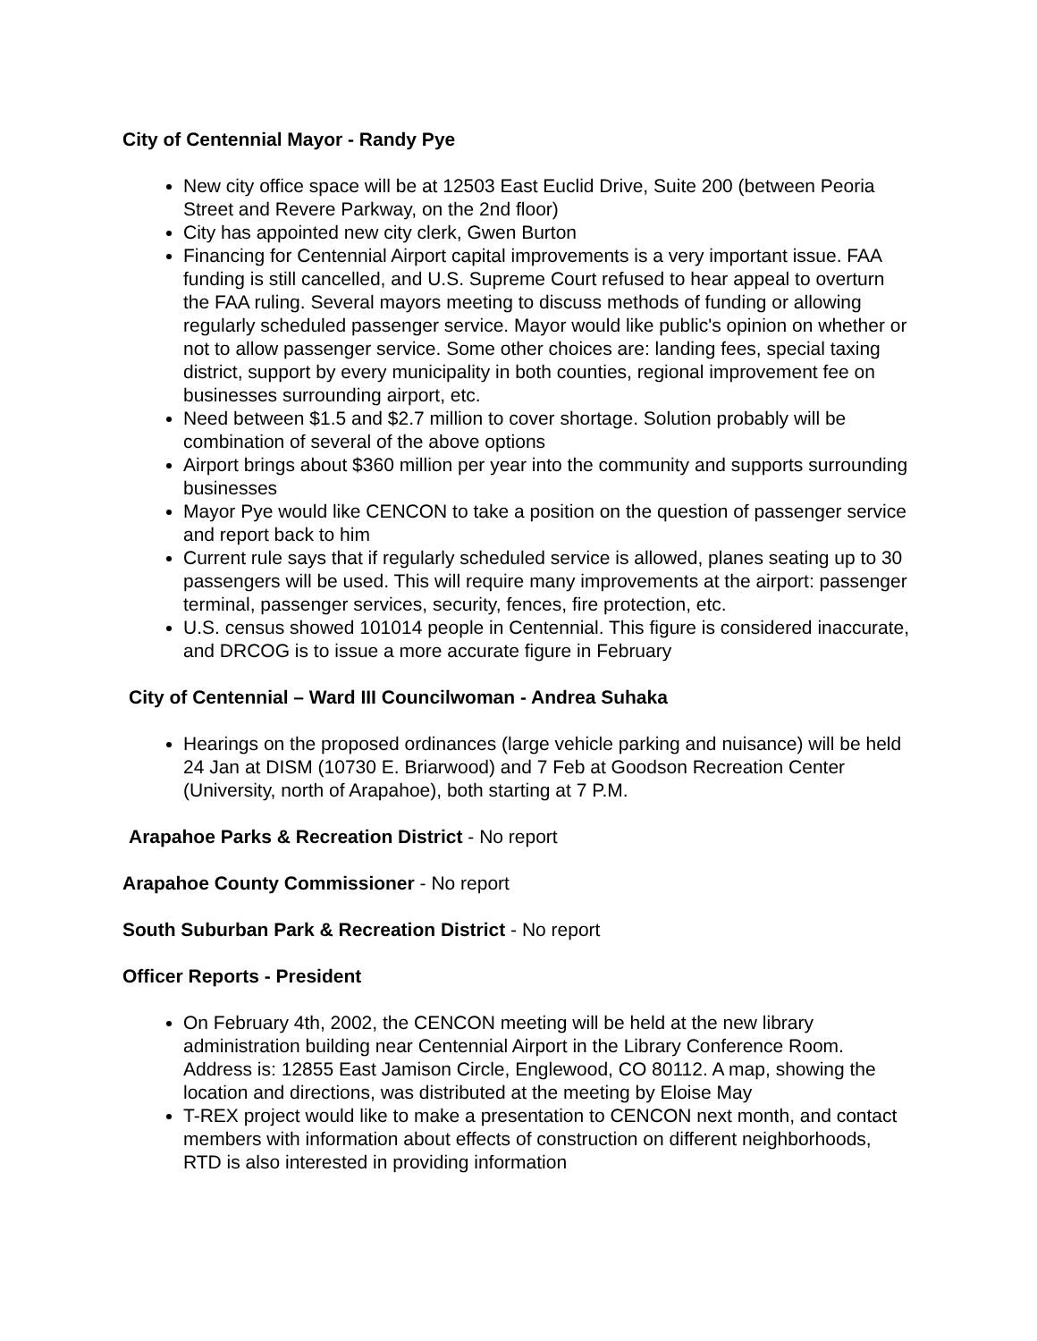City of Centennial Mayor - Randy Pye
New city office space will be at 12503 East Euclid Drive, Suite 200 (between Peoria Street and Revere Parkway, on the 2nd floor)
City has appointed new city clerk, Gwen Burton
Financing for Centennial Airport capital improvements is a very important issue. FAA funding is still cancelled, and U.S. Supreme Court refused to hear appeal to overturn the FAA ruling. Several mayors meeting to discuss methods of funding or allowing regularly scheduled passenger service. Mayor would like public's opinion on whether or not to allow passenger service. Some other choices are: landing fees, special taxing district, support by every municipality in both counties, regional improvement fee on businesses surrounding airport, etc.
Need between $1.5 and $2.7 million to cover shortage. Solution probably will be combination of several of the above options
Airport brings about $360 million per year into the community and supports surrounding businesses
Mayor Pye would like CENCON to take a position on the question of passenger service and report back to him
Current rule says that if regularly scheduled service is allowed, planes seating up to 30 passengers will be used. This will require many improvements at the airport: passenger terminal, passenger services, security, fences, fire protection, etc.
U.S. census showed 101014 people in Centennial. This figure is considered inaccurate, and DRCOG is to issue a more accurate figure in February
City of Centennial – Ward III Councilwoman - Andrea Suhaka
Hearings on the proposed ordinances (large vehicle parking and nuisance) will be held 24 Jan at DISM (10730 E. Briarwood) and 7 Feb at Goodson Recreation Center (University, north of Arapahoe), both starting at 7 P.M.
Arapahoe Parks & Recreation District - No report
Arapahoe County Commissioner - No report
South Suburban Park & Recreation District - No report
Officer Reports - President
On February 4th, 2002, the CENCON meeting will be held at the new library administration building near Centennial Airport in the Library Conference Room. Address is: 12855 East Jamison Circle, Englewood, CO 80112. A map, showing the location and directions, was distributed at the meeting by Eloise May
T-REX project would like to make a presentation to CENCON next month, and contact members with information about effects of construction on different neighborhoods, RTD is also interested in providing information